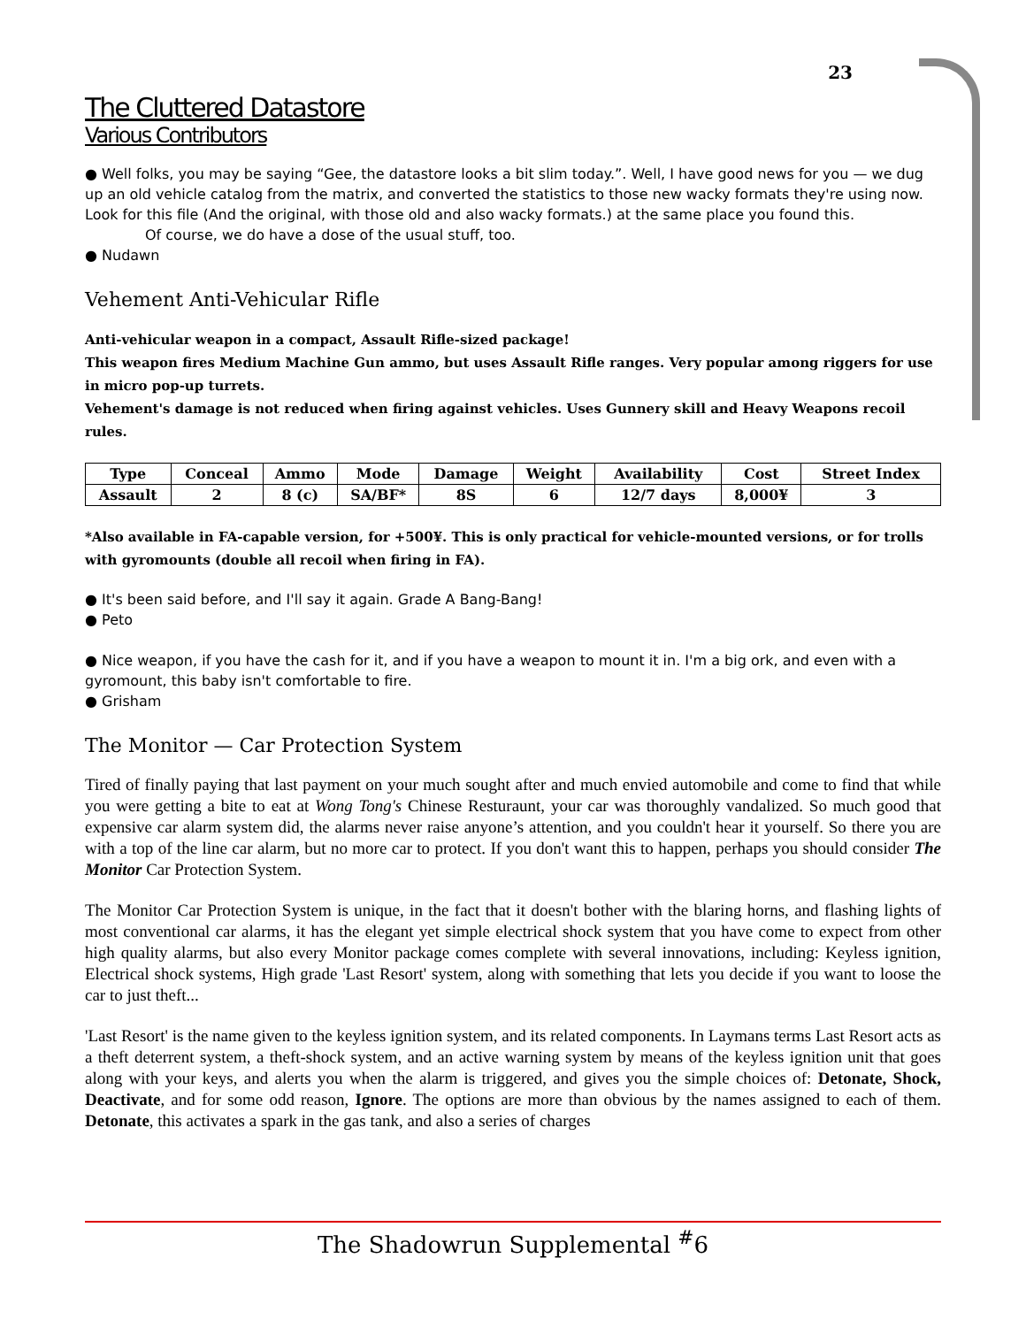23
The Cluttered Datastore
Various Contributors
● Well folks, you may be saying “Gee, the datastore looks a bit slim today.”. Well, I have good news for you — we dug up an old vehicle catalog from the matrix, and converted the statistics to those new wacky formats they're using now. Look for this file (And the original, with those old and also wacky formats.) at the same place you found this.
Of course, we do have a dose of the usual stuff, too.
● Nudawn
Vehement Anti-Vehicular Rifle
Anti-vehicular weapon in a compact, Assault Rifle-sized package!
This weapon fires Medium Machine Gun ammo, but uses Assault Rifle ranges. Very popular among riggers for use in micro pop-up turrets.
Vehement's damage is not reduced when firing against vehicles. Uses Gunnery skill and Heavy Weapons recoil rules.
| Type | Conceal | Ammo | Mode | Damage | Weight | Availability | Cost | Street Index |
| --- | --- | --- | --- | --- | --- | --- | --- | --- |
| Assault | 2 | 8 (c) | SA/BF* | 8S | 6 | 12/7 days | 8,000¥ | 3 |
*Also available in FA-capable version, for +500¥. This is only practical for vehicle-mounted versions, or for trolls with gyromounts (double all recoil when firing in FA).
● It's been said before, and I'll say it again. Grade A Bang-Bang!
● Peto
● Nice weapon, if you have the cash for it, and if you have a weapon to mount it in. I'm a big ork, and even with a gyromount, this baby isn't comfortable to fire.
● Grisham
The Monitor — Car Protection System
Tired of finally paying that last payment on your much sought after and much envied automobile and come to find that while you were getting a bite to eat at Wong Tong's Chinese Resturaunt, your car was thoroughly vandalized. So much good that expensive car alarm system did, the alarms never raise anyone’s attention, and you couldn't hear it yourself. So there you are with a top of the line car alarm, but no more car to protect. If you don't want this to happen, perhaps you should consider The Monitor Car Protection System.
The Monitor Car Protection System is unique, in the fact that it doesn't bother with the blaring horns, and flashing lights of most conventional car alarms, it has the elegant yet simple electrical shock system that you have come to expect from other high quality alarms, but also every Monitor package comes complete with several innovations, including: Keyless ignition, Electrical shock systems, High grade 'Last Resort' system, along with something that lets you decide if you want to loose the car to just theft...
'Last Resort' is the name given to the keyless ignition system, and its related components. In Laymans terms Last Resort acts as a theft deterrent system, a theft-shock system, and an active warning system by means of the keyless ignition unit that goes along with your keys, and alerts you when the alarm is triggered, and gives you the simple choices of: Detonate, Shock, Deactivate, and for some odd reason, Ignore. The options are more than obvious by the names assigned to each of them. Detonate, this activates a spark in the gas tank, and also a series of charges
The Shadowrun Supplemental <sup>#</sup>6